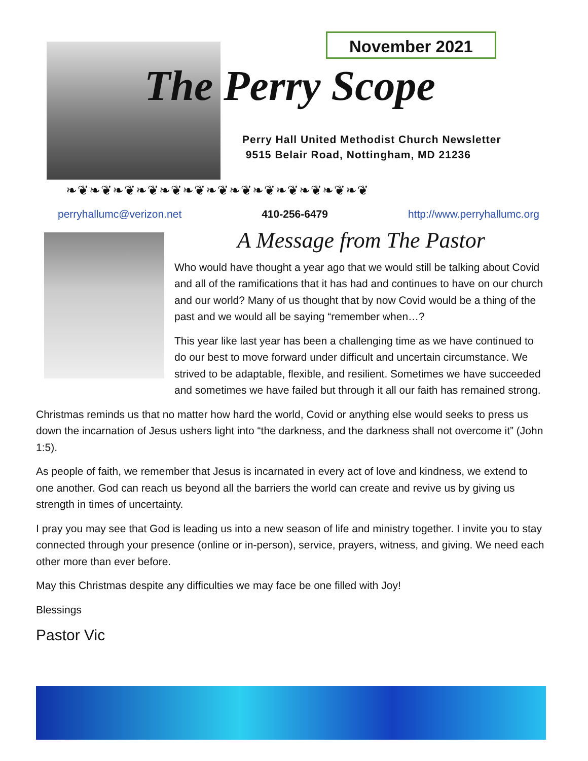November 2021
The Perry Scope
Perry Hall United Methodist Church Newsletter
9515 Belair Road, Nottingham, MD 21236
❧❦❧❦❧❦❧❦❧❦❧❦❧❦❧❦❧❦❧❦❧❦❧❦❧❦
perryhallumc@verizon.net 410-256-6479 http://www.perryhallumc.org
A Message from The Pastor
Who would have thought a year ago that we would still be talking about Covid and all of the ramifications that it has had and continues to have on our church and our world? Many of us thought that by now Covid would be a thing of the past and we would all be saying “remember when…?
This year like last year has been a challenging time as we have continued to do our best to move forward under difficult and uncertain circumstance. We strived to be adaptable, flexible, and resilient. Sometimes we have succeeded and sometimes we have failed but through it all our faith has remained strong.
Christmas reminds us that no matter how hard the world, Covid or anything else would seeks to press us down the incarnation of Jesus ushers light into “the darkness, and the darkness shall not overcome it” (John 1:5).
As people of faith, we remember that Jesus is incarnated in every act of love and kindness, we extend to one another. God can reach us beyond all the barriers the world can create and revive us by giving us strength in times of uncertainty.
I pray you may see that God is leading us into a new season of life and ministry together. I invite you to stay connected through your presence (online or in-person), service, prayers, witness, and giving. We need each other more than ever before.
May this Christmas despite any difficulties we may face be one filled with Joy!
Blessings
Pastor Vic